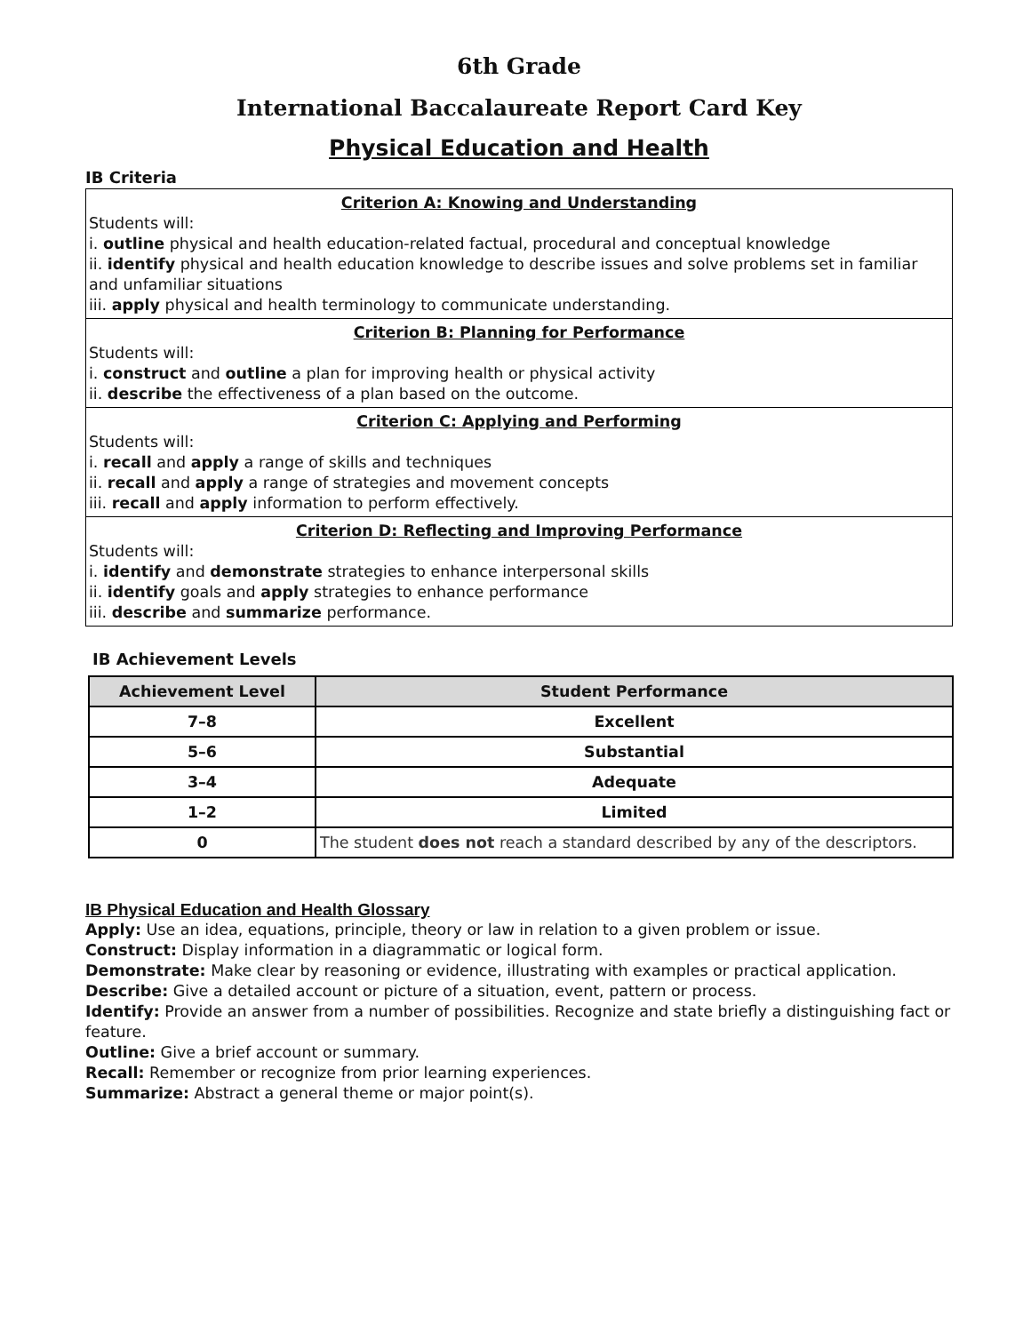6th Grade
International Baccalaureate Report Card Key
Physical Education and Health
IB Criteria
Criterion A: Knowing and Understanding
Students will:
i. outline physical and health education-related factual, procedural and conceptual knowledge
ii. identify physical and health education knowledge to describe issues and solve problems set in familiar and unfamiliar situations
iii. apply physical and health terminology to communicate understanding.
Criterion B: Planning for Performance
Students will:
i. construct and outline a plan for improving health or physical activity
ii. describe the effectiveness of a plan based on the outcome.
Criterion C: Applying and Performing
Students will:
i. recall and apply a range of skills and techniques
ii. recall and apply a range of strategies and movement concepts
iii. recall and apply information to perform effectively.
Criterion D: Reflecting and Improving Performance
Students will:
i. identify and demonstrate strategies to enhance interpersonal skills
ii. identify goals and apply strategies to enhance performance
iii. describe and summarize performance.
IB Achievement Levels
| Achievement Level | Student Performance |
| --- | --- |
| 7–8 | Excellent |
| 5–6 | Substantial |
| 3–4 | Adequate |
| 1–2 | Limited |
| 0 | The student does not reach a standard described by any of the descriptors. |
IB Physical Education and Health Glossary
Apply: Use an idea, equations, principle, theory or law in relation to a given problem or issue.
Construct: Display information in a diagrammatic or logical form.
Demonstrate: Make clear by reasoning or evidence, illustrating with examples or practical application.
Describe: Give a detailed account or picture of a situation, event, pattern or process.
Identify: Provide an answer from a number of possibilities. Recognize and state briefly a distinguishing fact or feature.
Outline: Give a brief account or summary.
Recall: Remember or recognize from prior learning experiences.
Summarize: Abstract a general theme or major point(s).